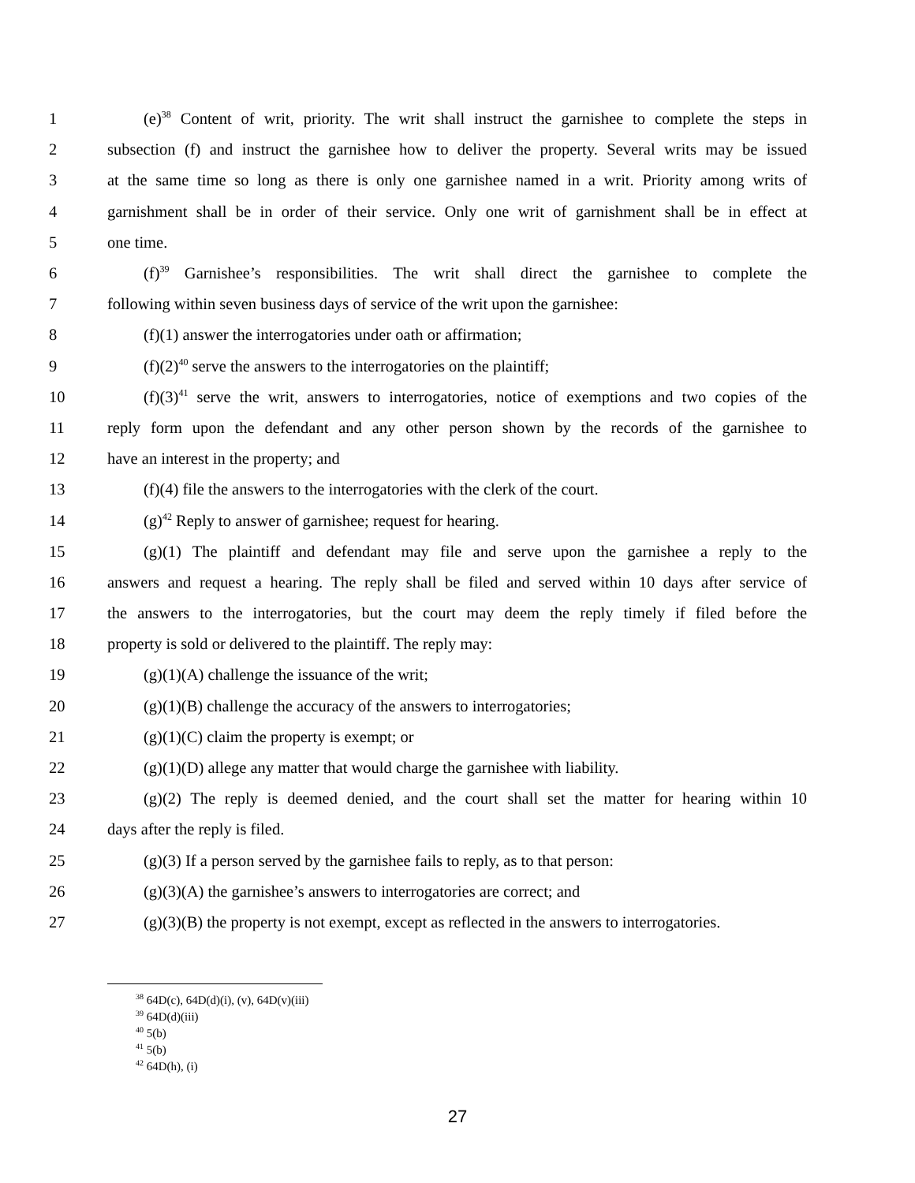1 (e)<sup>38</sup> Content of writ, priority. The writ shall instruct the garnishee to complete the steps in
2 subsection (f) and instruct the garnishee how to deliver the property. Several writs may be issued
3 at the same time so long as there is only one garnishee named in a writ. Priority among writs of
4 garnishment shall be in order of their service. Only one writ of garnishment shall be in effect at
5 one time.
6 (f)<sup>39</sup> Garnishee’s responsibilities. The writ shall direct the garnishee to complete the
7 following within seven business days of service of the writ upon the garnishee:
8 (f)(1) answer the interrogatories under oath or affirmation;
9 (f)(2)<sup>40</sup> serve the answers to the interrogatories on the plaintiff;
10 (f)(3)<sup>41</sup> serve the writ, answers to interrogatories, notice of exemptions and two copies of the
11 reply form upon the defendant and any other person shown by the records of the garnishee to
12 have an interest in the property; and
13 (f)(4) file the answers to the interrogatories with the clerk of the court.
14 (g)<sup>42</sup> Reply to answer of garnishee; request for hearing.
15 (g)(1) The plaintiff and defendant may file and serve upon the garnishee a reply to the
16 answers and request a hearing. The reply shall be filed and served within 10 days after service of
17 the answers to the interrogatories, but the court may deem the reply timely if filed before the
18 property is sold or delivered to the plaintiff. The reply may:
19 (g)(1)(A) challenge the issuance of the writ;
20 (g)(1)(B) challenge the accuracy of the answers to interrogatories;
21 (g)(1)(C) claim the property is exempt; or
22 (g)(1)(D) allege any matter that would charge the garnishee with liability.
23 (g)(2) The reply is deemed denied, and the court shall set the matter for hearing within 10
24 days after the reply is filed.
25 (g)(3) If a person served by the garnishee fails to reply, as to that person:
26 (g)(3)(A) the garnishee’s answers to interrogatories are correct; and
27 (g)(3)(B) the property is not exempt, except as reflected in the answers to interrogatories.
<sup>38</sup> 64D(c), 64D(d)(i), (v), 64D(v)(iii)
<sup>39</sup> 64D(d)(iii)
<sup>40</sup> 5(b)
<sup>41</sup> 5(b)
<sup>42</sup> 64D(h), (i)
27